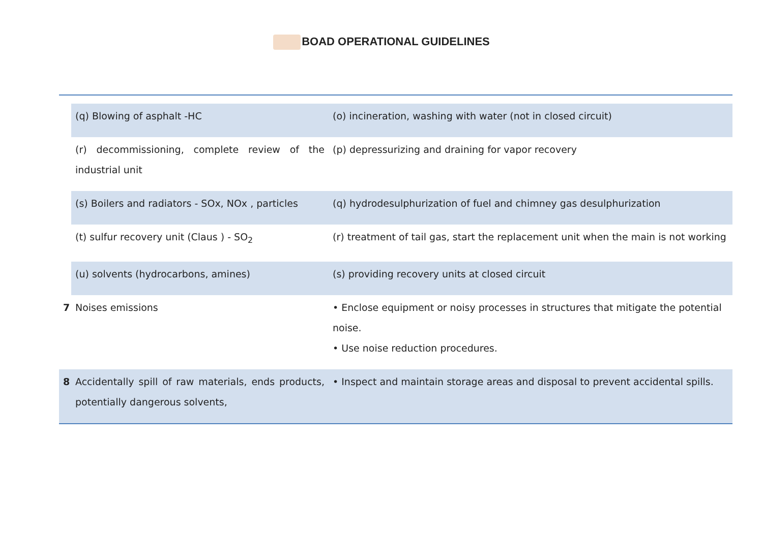BOAD OPERATIONAL GUIDELINES
| | (q) Blowing of asphalt -HC | (o) incineration, washing with water (not in closed circuit) |
| | (r) decommissioning, complete review of the industrial unit | (p) depressurizing and draining for vapor recovery |
| | (s) Boilers and radiators - SOx, NOx , particles | (q) hydrodesulphurization of fuel and chimney gas desulphurization |
| | (t) sulfur recovery unit (Claus ) - SO<sub>2</sub> | (r) treatment of tail gas, start the replacement unit when the main is not working |
| | (u) solvents (hydrocarbons, amines) | (s) providing recovery units at closed circuit |
| 7 | Noises emissions | • Enclose equipment or noisy processes in structures that mitigate the potential noise. • Use noise reduction procedures. |
| 8 | Accidentally spill of raw materials, ends products, potentially dangerous solvents, | • Inspect and maintain storage areas and disposal to prevent accidental spills. |